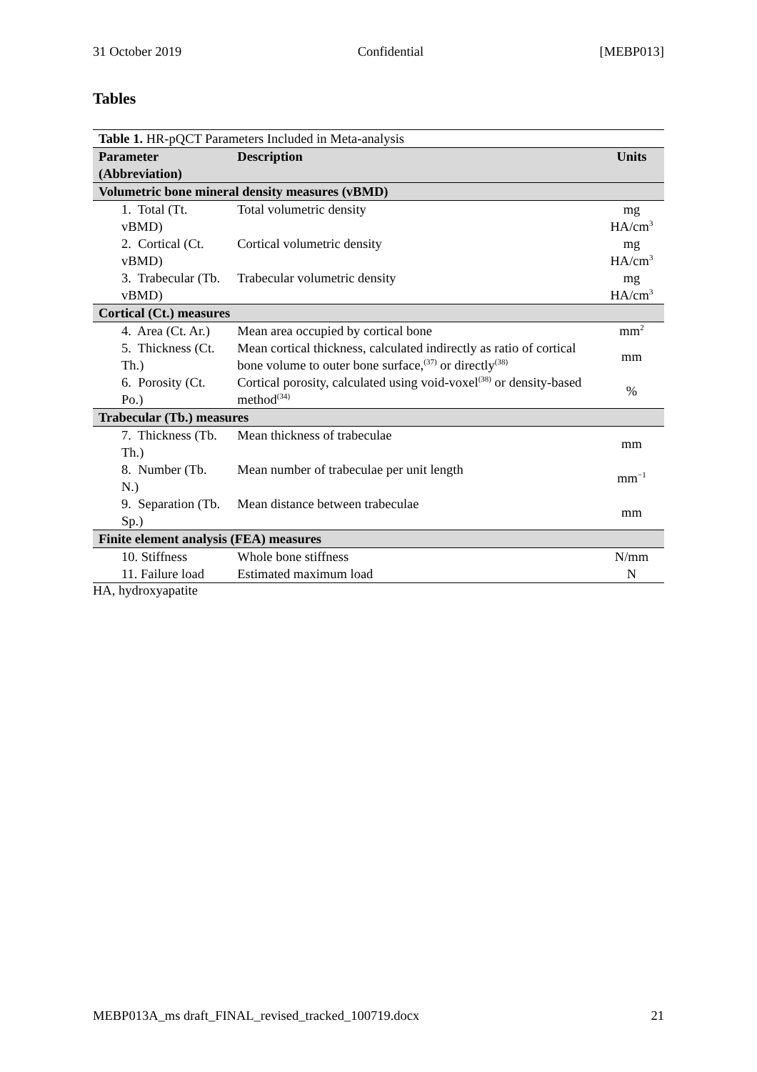31 October 2019 Confidential [MEBP013]
Tables
| Table 1. HR-pQCT Parameters Included in Meta-analysis | | |
| Parameter (Abbreviation) | Description | Units |
| Volumetric bone mineral density measures (vBMD) | | |
| 1. Total (Tt. vBMD) | Total volumetric density | mg HA/cm<sup>3</sup> |
| 2. Cortical (Ct. vBMD) | Cortical volumetric density | mg HA/cm<sup>3</sup> |
| 3. Trabecular (Tb. vBMD) | Trabecular volumetric density | mg HA/cm<sup>3</sup> |
| Cortical (Ct.) measures | | |
| 4. Area (Ct. Ar.) | Mean area occupied by cortical bone | mm<sup>2</sup> |
| 5. Thickness (Ct. Th.) | Mean cortical thickness, calculated indirectly as ratio of cortical bone volume to outer bone surface,<sup>(37)</sup> or directly<sup>(38)</sup> | mm |
| 6. Porosity (Ct. Po.) | Cortical porosity, calculated using void-voxel<sup>(38)</sup> or density-based method<sup>(34)</sup> | % |
| Trabecular (Tb.) measures | | |
| 7. Thickness (Tb. Th.) | Mean thickness of trabeculae | mm |
| 8. Number (Tb. N.) | Mean number of trabeculae per unit length | mm<sup>−1</sup> |
| 9. Separation (Tb. Sp.) | Mean distance between trabeculae | mm |
| Finite element analysis (FEA) measures | | |
| 10. Stiffness | Whole bone stiffness | N/mm |
| 11. Failure load | Estimated maximum load | N |
HA, hydroxyapatite
MEBP013A_ms draft_FINAL_revised_tracked_100719.docx 21